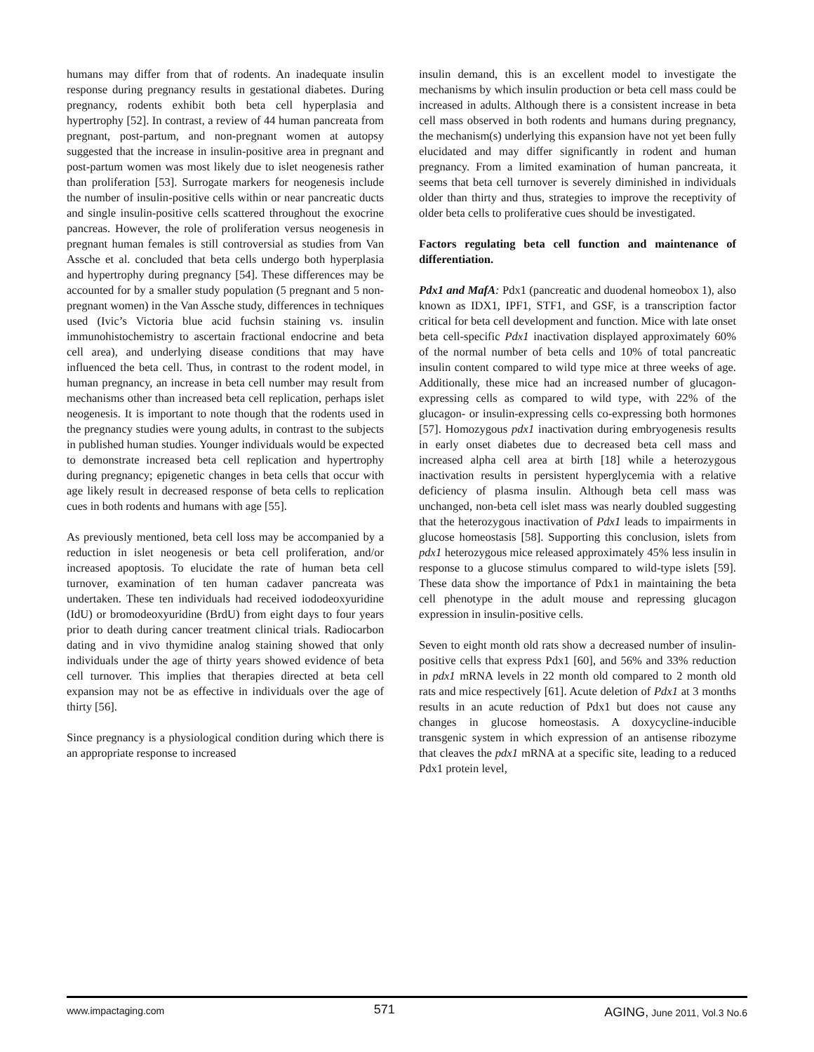humans may differ from that of rodents. An inadequate insulin response during pregnancy results in gestational diabetes. During pregnancy, rodents exhibit both beta cell hyperplasia and hypertrophy [52]. In contrast, a review of 44 human pancreata from pregnant, post-partum, and non-pregnant women at autopsy suggested that the increase in insulin-positive area in pregnant and post-partum women was most likely due to islet neogenesis rather than proliferation [53]. Surrogate markers for neogenesis include the number of insulin-positive cells within or near pancreatic ducts and single insulin-positive cells scattered throughout the exocrine pancreas. However, the role of proliferation versus neogenesis in pregnant human females is still controversial as studies from Van Assche et al. concluded that beta cells undergo both hyperplasia and hypertrophy during pregnancy [54]. These differences may be accounted for by a smaller study population (5 pregnant and 5 non-pregnant women) in the Van Assche study, differences in techniques used (Ivic’s Victoria blue acid fuchsin staining vs. insulin immunohistochemistry to ascertain fractional endocrine and beta cell area), and underlying disease conditions that may have influenced the beta cell. Thus, in contrast to the rodent model, in human pregnancy, an increase in beta cell number may result from mechanisms other than increased beta cell replication, perhaps islet neogenesis. It is important to note though that the rodents used in the pregnancy studies were young adults, in contrast to the subjects in published human studies. Younger individuals would be expected to demonstrate increased beta cell replication and hypertrophy during pregnancy; epigenetic changes in beta cells that occur with age likely result in decreased response of beta cells to replication cues in both rodents and humans with age [55].
As previously mentioned, beta cell loss may be accompanied by a reduction in islet neogenesis or beta cell proliferation, and/or increased apoptosis. To elucidate the rate of human beta cell turnover, examination of ten human cadaver pancreata was undertaken. These ten individuals had received iododeoxyuridine (IdU) or bromodeoxyuridine (BrdU) from eight days to four years prior to death during cancer treatment clinical trials. Radiocarbon dating and in vivo thymidine analog staining showed that only individuals under the age of thirty years showed evidence of beta cell turnover. This implies that therapies directed at beta cell expansion may not be as effective in individuals over the age of thirty [56].
Since pregnancy is a physiological condition during which there is an appropriate response to increased
insulin demand, this is an excellent model to investigate the mechanisms by which insulin production or beta cell mass could be increased in adults. Although there is a consistent increase in beta cell mass observed in both rodents and humans during pregnancy, the mechanism(s) underlying this expansion have not yet been fully elucidated and may differ significantly in rodent and human pregnancy. From a limited examination of human pancreata, it seems that beta cell turnover is severely diminished in individuals older than thirty and thus, strategies to improve the receptivity of older beta cells to proliferative cues should be investigated.
Factors regulating beta cell function and maintenance of differentiation.
Pdx1 and MafA: Pdx1 (pancreatic and duodenal homeobox 1), also known as IDX1, IPF1, STF1, and GSF, is a transcription factor critical for beta cell development and function. Mice with late onset beta cell-specific Pdx1 inactivation displayed approximately 60% of the normal number of beta cells and 10% of total pancreatic insulin content compared to wild type mice at three weeks of age. Additionally, these mice had an increased number of glucagon-expressing cells as compared to wild type, with 22% of the glucagon- or insulin-expressing cells co-expressing both hormones [57]. Homozygous pdx1 inactivation during embryogenesis results in early onset diabetes due to decreased beta cell mass and increased alpha cell area at birth [18] while a heterozygous inactivation results in persistent hyperglycemia with a relative deficiency of plasma insulin. Although beta cell mass was unchanged, non-beta cell islet mass was nearly doubled suggesting that the heterozygous inactivation of Pdx1 leads to impairments in glucose homeostasis [58]. Supporting this conclusion, islets from pdx1 heterozygous mice released approximately 45% less insulin in response to a glucose stimulus compared to wild-type islets [59]. These data show the importance of Pdx1 in maintaining the beta cell phenotype in the adult mouse and repressing glucagon expression in insulin-positive cells.
Seven to eight month old rats show a decreased number of insulin-positive cells that express Pdx1 [60], and 56% and 33% reduction in pdx1 mRNA levels in 22 month old compared to 2 month old rats and mice respectively [61]. Acute deletion of Pdx1 at 3 months results in an acute reduction of Pdx1 but does not cause any changes in glucose homeostasis. A doxycycline-inducible transgenic system in which expression of an antisense ribozyme that cleaves the pdx1 mRNA at a specific site, leading to a reduced Pdx1 protein level,
www.impactaging.com 571 AGING, June 2011, Vol.3 No.6